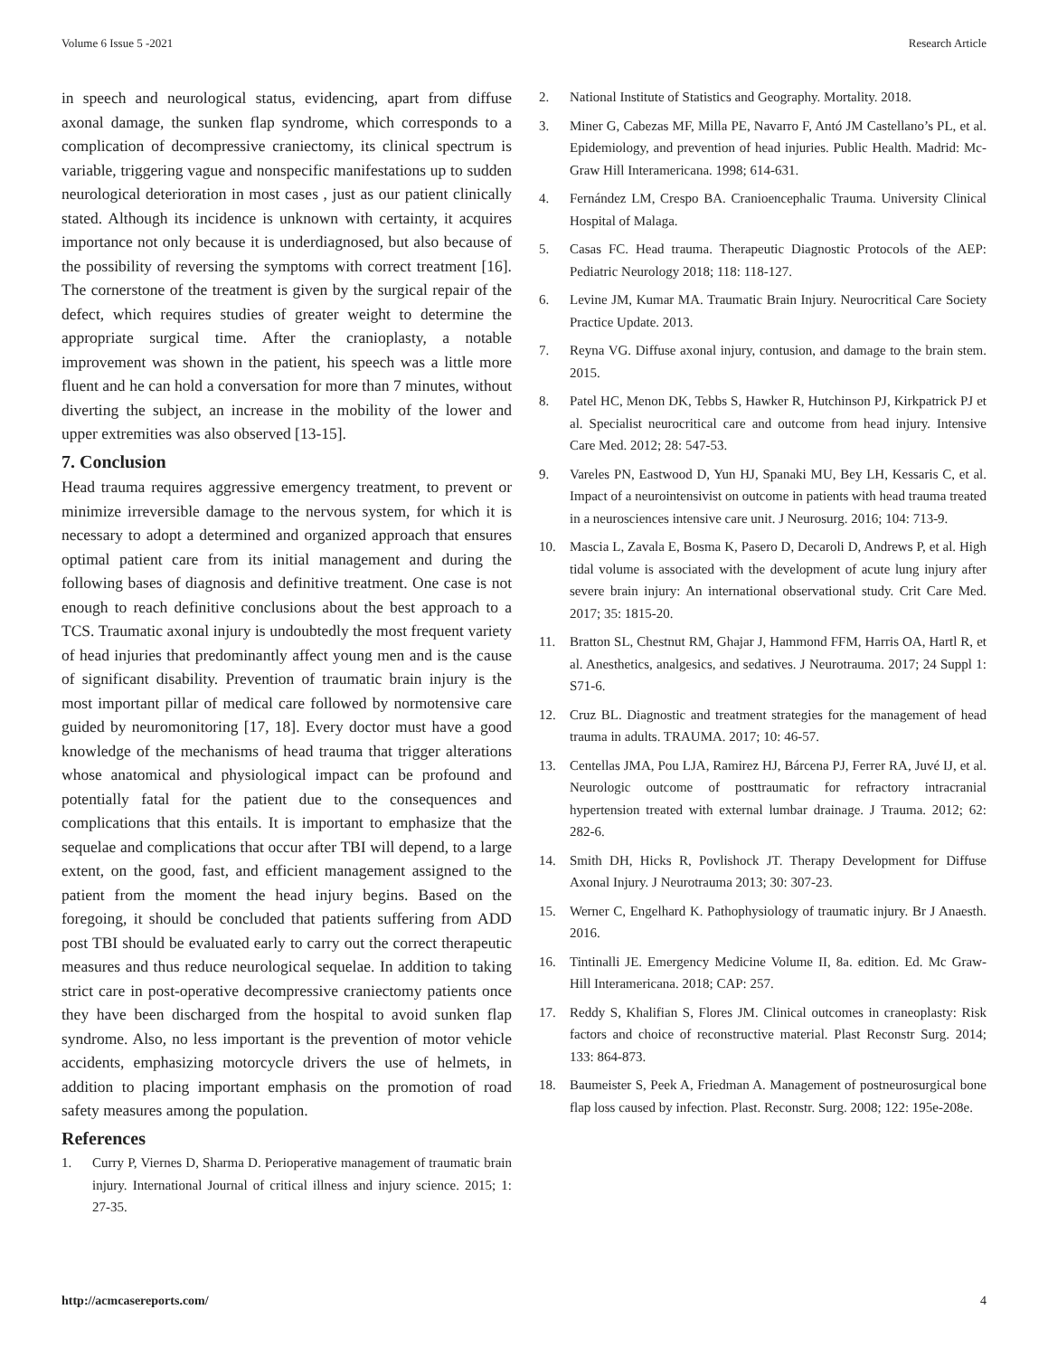Volume 6 Issue 5 -2021 Research Article
in speech and neurological status, evidencing, apart from diffuse axonal damage, the sunken flap syndrome, which corresponds to a complication of decompressive craniectomy, its clinical spectrum is variable, triggering vague and nonspecific manifestations up to sudden neurological deterioration in most cases , just as our patient clinically stated. Although its incidence is unknown with certainty, it acquires importance not only because it is underdiagnosed, but also because of the possibility of reversing the symptoms with correct treatment [16]. The cornerstone of the treatment is given by the surgical repair of the defect, which requires studies of greater weight to determine the appropriate surgical time. After the cranioplasty, a notable improvement was shown in the patient, his speech was a little more fluent and he can hold a conversation for more than 7 minutes, without diverting the subject, an increase in the mobility of the lower and upper extremities was also observed [13-15].
7. Conclusion
Head trauma requires aggressive emergency treatment, to prevent or minimize irreversible damage to the nervous system, for which it is necessary to adopt a determined and organized approach that ensures optimal patient care from its initial management and during the following bases of diagnosis and definitive treatment. One case is not enough to reach definitive conclusions about the best approach to a TCS. Traumatic axonal injury is undoubtedly the most frequent variety of head injuries that predominantly affect young men and is the cause of significant disability. Prevention of traumatic brain injury is the most important pillar of medical care followed by normotensive care guided by neuromonitoring [17, 18]. Every doctor must have a good knowledge of the mechanisms of head trauma that trigger alterations whose anatomical and physiological impact can be profound and potentially fatal for the patient due to the consequences and complications that this entails. It is important to emphasize that the sequelae and complications that occur after TBI will depend, to a large extent, on the good, fast, and efficient management assigned to the patient from the moment the head injury begins. Based on the foregoing, it should be concluded that patients suffering from ADD post TBI should be evaluated early to carry out the correct therapeutic measures and thus reduce neurological sequelae. In addition to taking strict care in post-operative decompressive craniectomy patients once they have been discharged from the hospital to avoid sunken flap syndrome. Also, no less important is the prevention of motor vehicle accidents, emphasizing motorcycle drivers the use of helmets, in addition to placing important emphasis on the promotion of road safety measures among the population.
References
1. Curry P, Viernes D, Sharma D. Perioperative management of traumatic brain injury. International Journal of critical illness and injury science. 2015; 1: 27-35.
2. National Institute of Statistics and Geography. Mortality. 2018.
3. Miner G, Cabezas MF, Milla PE, Navarro F, Antó JM Castellano’s PL, et al. Epidemiology, and prevention of head injuries. Public Health. Madrid: Mc-Graw Hill Interamericana. 1998; 614-631.
4. Fernández LM, Crespo BA. Cranioencephalic Trauma. University Clinical Hospital of Malaga.
5. Casas FC. Head trauma. Therapeutic Diagnostic Protocols of the AEP: Pediatric Neurology 2018; 118: 118-127.
6. Levine JM, Kumar MA. Traumatic Brain Injury. Neurocritical Care Society Practice Update. 2013.
7. Reyna VG. Diffuse axonal injury, contusion, and damage to the brain stem. 2015.
8. Patel HC, Menon DK, Tebbs S, Hawker R, Hutchinson PJ, Kirkpatrick PJ et al. Specialist neurocritical care and outcome from head injury. Intensive Care Med. 2012; 28: 547-53.
9. Vareles PN, Eastwood D, Yun HJ, Spanaki MU, Bey LH, Kessaris C, et al. Impact of a neurointensivist on outcome in patients with head trauma treated in a neurosciences intensive care unit. J Neurosurg. 2016; 104: 713-9.
10. Mascia L, Zavala E, Bosma K, Pasero D, Decaroli D, Andrews P, et al. High tidal volume is associated with the development of acute lung injury after severe brain injury: An international observational study. Crit Care Med. 2017; 35: 1815-20.
11. Bratton SL, Chestnut RM, Ghajar J, Hammond FFM, Harris OA, Hartl R, et al. Anesthetics, analgesics, and sedatives. J Neurotrauma. 2017; 24 Suppl 1: S71-6.
12. Cruz BL. Diagnostic and treatment strategies for the management of head trauma in adults. TRAUMA. 2017; 10: 46-57.
13. Centellas JMA, Pou LJA, Ramirez HJ, Bárcena PJ, Ferrer RA, Juvé IJ, et al. Neurologic outcome of posttraumatic for refractory intracranial hypertension treated with external lumbar drainage. J Trauma. 2012; 62: 282-6.
14. Smith DH, Hicks R, Povlishock JT. Therapy Development for Diffuse Axonal Injury. J Neurotrauma 2013; 30: 307-23.
15. Werner C, Engelhard K. Pathophysiology of traumatic injury. Br J Anaesth. 2016.
16. Tintinalli JE. Emergency Medicine Volume II, 8a. edition. Ed. Mc Graw-Hill Interamericana. 2018; CAP: 257.
17. Reddy S, Khalifian S, Flores JM. Clinical outcomes in craneoplasty: Risk factors and choice of reconstructive material. Plast Reconstr Surg. 2014; 133: 864-873.
18. Baumeister S, Peek A, Friedman A. Management of postneurosurgical bone flap loss caused by infection. Plast. Reconstr. Surg. 2008; 122: 195e-208e.
http://acmcasereports.com/ 4